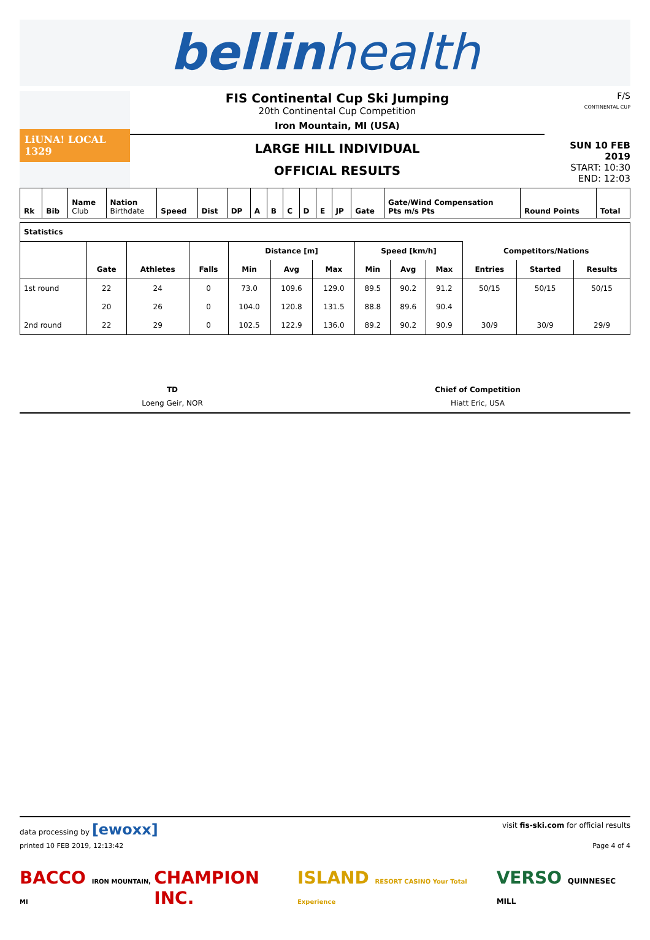bellinhealth
LiUNA! LOCAL 1329
FIS Continental Cup Ski Jumping
20th Continental Cup Competition
Iron Mountain, MI (USA)
LARGE HILL INDIVIDUAL
OFFICIAL RESULTS
F/S
CONTINENTAL CUP
SUN 10 FEB 2019
START: 10:30
END: 12:03
| Rk | Bib | Name Club | Nation Birthdate | Speed | Dist | DP | A | B | C | D | E | JP | Gate | Gate/Wind Compensation Pts m/s Pts | Round Points | Total |
| Statistics | | | | | | | | | | | | |
| --- | --- | --- | --- | --- | --- | --- | --- | --- | --- | --- | --- | --- |
| | | | | Distance [m] | | | Speed [km/h] | | | Competitors/Nations | | |
| | Gate | Athletes | Falls | Min | Avg | Max | Min | Avg | Max | Entries | Started | Results |
| 1st round | 22 | 24 | 0 | 73.0 | 109.6 | 129.0 | 89.5 | 90.2 | 91.2 | 50/15 | 50/15 | 50/15 |
| | 20 | 26 | 0 | 104.0 | 120.8 | 131.5 | 88.8 | 89.6 | 90.4 | | | |
| 2nd round | 22 | 29 | 0 | 102.5 | 122.9 | 136.0 | 89.2 | 90.2 | 90.9 | 30/9 | 30/9 | 29/9 |
TD
Loeng Geir, NOR
Chief of Competition
Hiatt Eric, USA
data processing by [ewoxx] visit fis-ski.com for official results
printed 10 FEB 2019, 12:13:42 Page 4 of 4
BACCO IRON MOUNTAIN, MI CHAMPION INC. ISLAND RESORT CASINO Your Total Experience VERSO QUINNESEC MILL